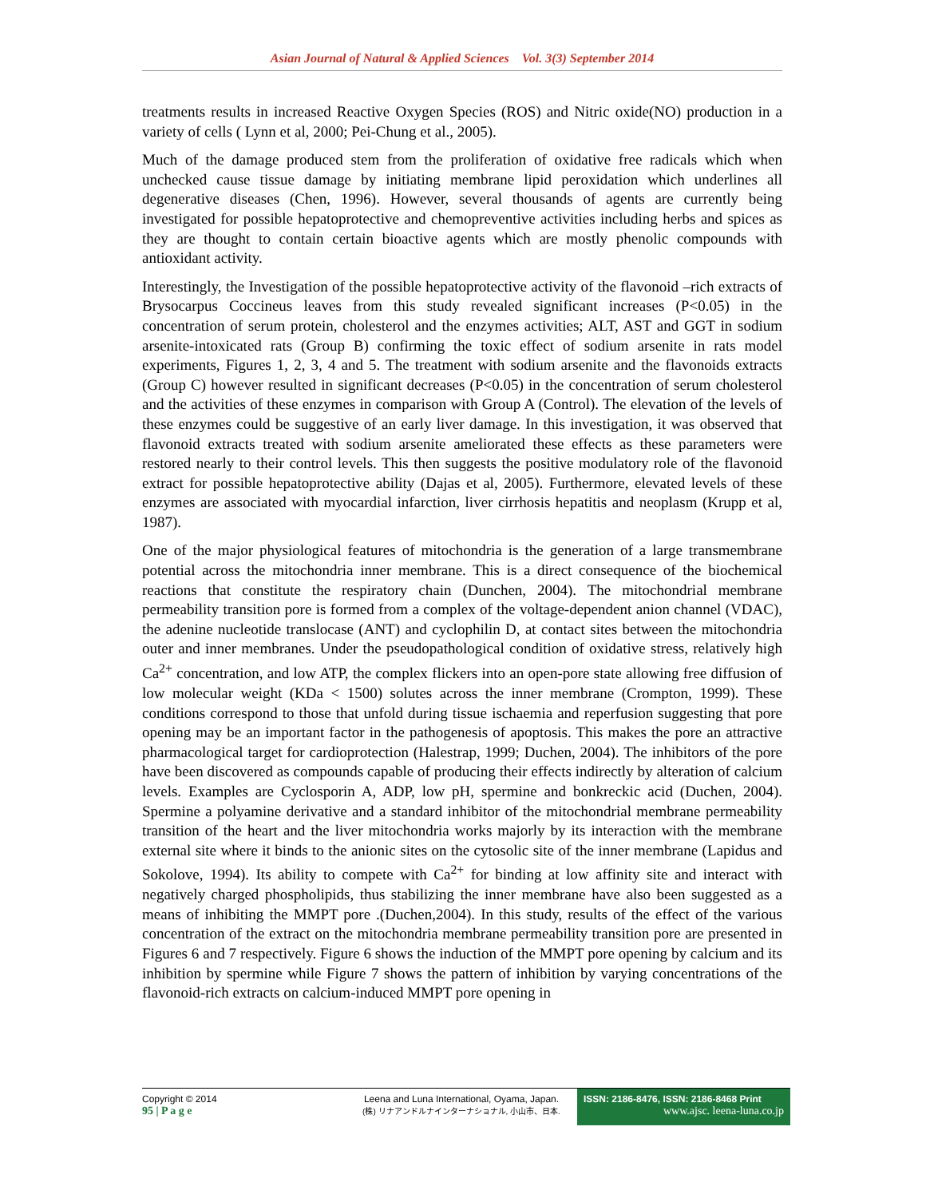Asian Journal of Natural & Applied Sciences Vol. 3(3) September 2014
treatments results in increased Reactive Oxygen Species (ROS) and Nitric oxide(NO) production in a variety of cells ( Lynn et al, 2000; Pei-Chung et al., 2005).
Much of the damage produced stem from the proliferation of oxidative free radicals which when unchecked cause tissue damage by initiating membrane lipid peroxidation which underlines all degenerative diseases (Chen, 1996). However, several thousands of agents are currently being investigated for possible hepatoprotective and chemopreventive activities including herbs and spices as they are thought to contain certain bioactive agents which are mostly phenolic compounds with antioxidant activity.
Interestingly, the Investigation of the possible hepatoprotective activity of the flavonoid –rich extracts of Brysocarpus Coccineus leaves from this study revealed significant increases (P<0.05) in the concentration of serum protein, cholesterol and the enzymes activities; ALT, AST and GGT in sodium arsenite-intoxicated rats (Group B) confirming the toxic effect of sodium arsenite in rats model experiments, Figures 1, 2, 3, 4 and 5. The treatment with sodium arsenite and the flavonoids extracts (Group C) however resulted in significant decreases (P<0.05) in the concentration of serum cholesterol and the activities of these enzymes in comparison with Group A (Control). The elevation of the levels of these enzymes could be suggestive of an early liver damage. In this investigation, it was observed that flavonoid extracts treated with sodium arsenite ameliorated these effects as these parameters were restored nearly to their control levels. This then suggests the positive modulatory role of the flavonoid extract for possible hepatoprotective ability (Dajas et al, 2005). Furthermore, elevated levels of these enzymes are associated with myocardial infarction, liver cirrhosis hepatitis and neoplasm (Krupp et al, 1987).
One of the major physiological features of mitochondria is the generation of a large transmembrane potential across the mitochondria inner membrane. This is a direct consequence of the biochemical reactions that constitute the respiratory chain (Dunchen, 2004). The mitochondrial membrane permeability transition pore is formed from a complex of the voltage-dependent anion channel (VDAC), the adenine nucleotide translocase (ANT) and cyclophilin D, at contact sites between the mitochondria outer and inner membranes. Under the pseudopathological condition of oxidative stress, relatively high Ca<sup>2+</sup> concentration, and low ATP, the complex flickers into an open-pore state allowing free diffusion of low molecular weight (KDa < 1500) solutes across the inner membrane (Crompton, 1999). These conditions correspond to those that unfold during tissue ischaemia and reperfusion suggesting that pore opening may be an important factor in the pathogenesis of apoptosis. This makes the pore an attractive pharmacological target for cardioprotection (Halestrap, 1999; Duchen, 2004). The inhibitors of the pore have been discovered as compounds capable of producing their effects indirectly by alteration of calcium levels. Examples are Cyclosporin A, ADP, low pH, spermine and bonkreckic acid (Duchen, 2004). Spermine a polyamine derivative and a standard inhibitor of the mitochondrial membrane permeability transition of the heart and the liver mitochondria works majorly by its interaction with the membrane external site where it binds to the anionic sites on the cytosolic site of the inner membrane (Lapidus and Sokolove, 1994). Its ability to compete with Ca<sup>2+</sup> for binding at low affinity site and interact with negatively charged phospholipids, thus stabilizing the inner membrane have also been suggested as a means of inhibiting the MMPT pore .(Duchen,2004). In this study, results of the effect of the various concentration of the extract on the mitochondria membrane permeability transition pore are presented in Figures 6 and 7 respectively. Figure 6 shows the induction of the MMPT pore opening by calcium and its inhibition by spermine while Figure 7 shows the pattern of inhibition by varying concentrations of the flavonoid-rich extracts on calcium-induced MMPT pore opening in
Copyright © 2014
95 | P a g e
Leena and Luna International, Oyama, Japan.
(株) リナアンドルナインターナショナル, 小山市、日本.
ISSN: 2186-8476, ISSN: 2186-8468 Print
www.ajsc. leena-luna.co.jp